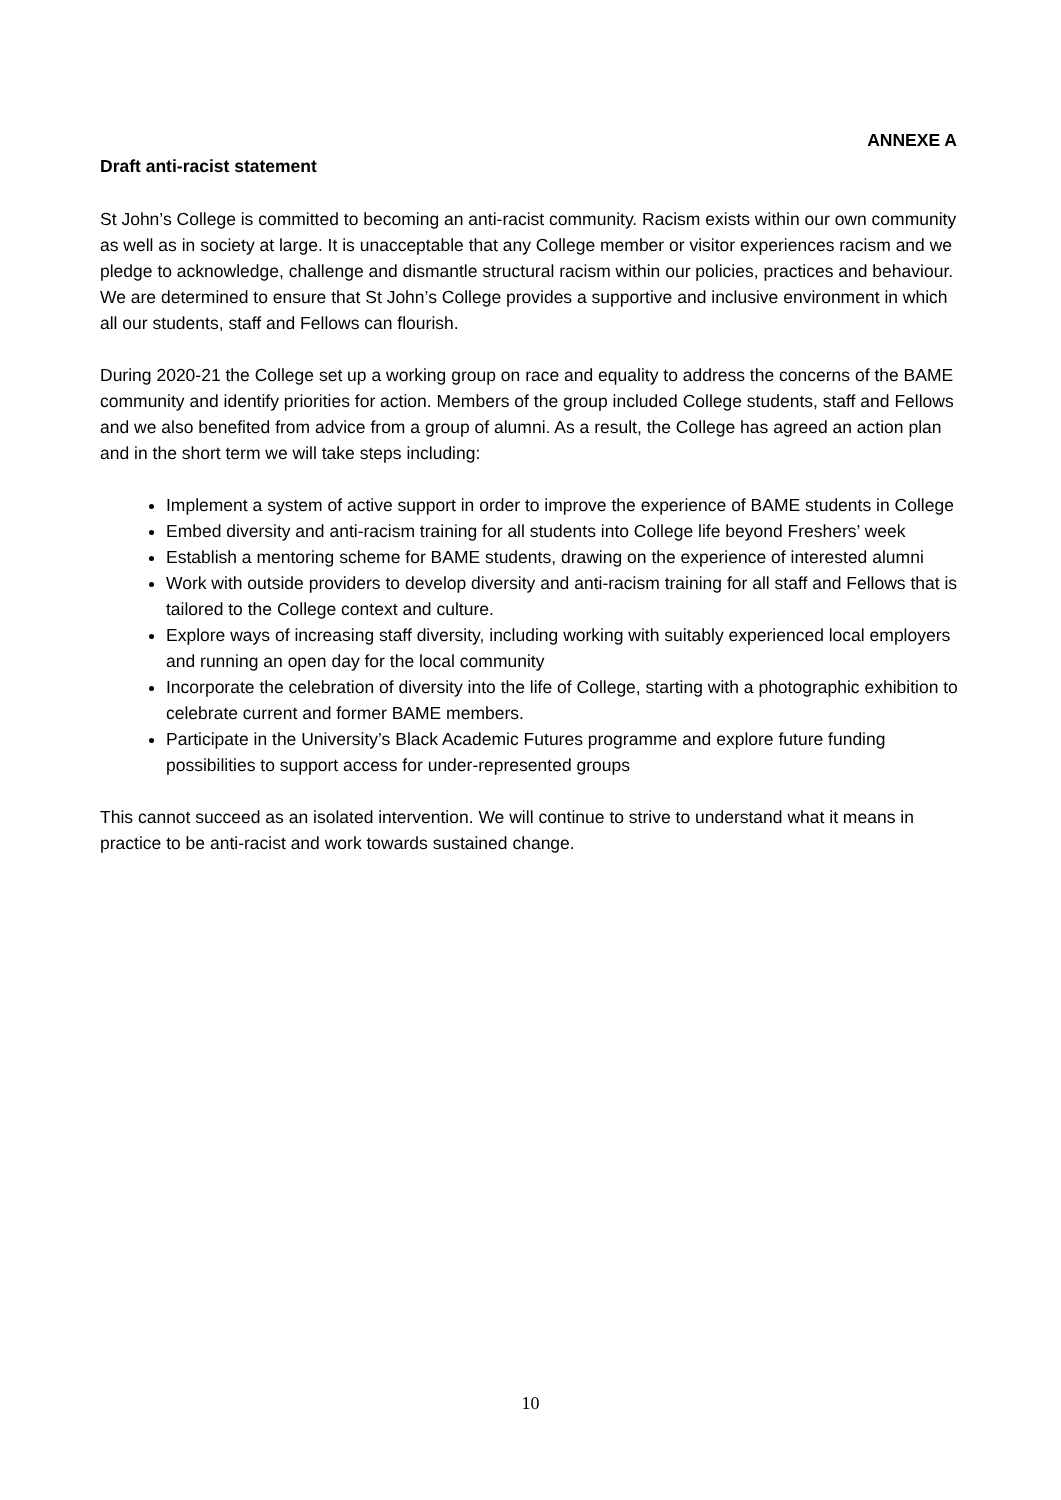ANNEXE A
Draft anti-racist statement
St John’s College is committed to becoming an anti-racist community. Racism exists within our own community as well as in society at large. It is unacceptable that any College member or visitor experiences racism and we pledge to acknowledge, challenge and dismantle structural racism within our policies, practices and behaviour. We are determined to ensure that St John’s College provides a supportive and inclusive environment in which all our students, staff and Fellows can flourish.
During 2020-21 the College set up a working group on race and equality to address the concerns of the BAME community and identify priorities for action. Members of the group included College students, staff and Fellows and we also benefited from advice from a group of alumni. As a result, the College has agreed an action plan and in the short term we will take steps including:
Implement a system of active support in order to improve the experience of BAME students in College
Embed diversity and anti-racism training for all students into College life beyond Freshers’ week
Establish a mentoring scheme for BAME students, drawing on the experience of interested alumni
Work with outside providers to develop diversity and anti-racism training for all staff and Fellows that is tailored to the College context and culture.
Explore ways of increasing staff diversity, including working with suitably experienced local employers and running an open day for the local community
Incorporate the celebration of diversity into the life of College, starting with a photographic exhibition to celebrate current and former BAME members.
Participate in the University’s Black Academic Futures programme and explore future funding possibilities to support access for under-represented groups
This cannot succeed as an isolated intervention. We will continue to strive to understand what it means in practice to be anti-racist and work towards sustained change.
10